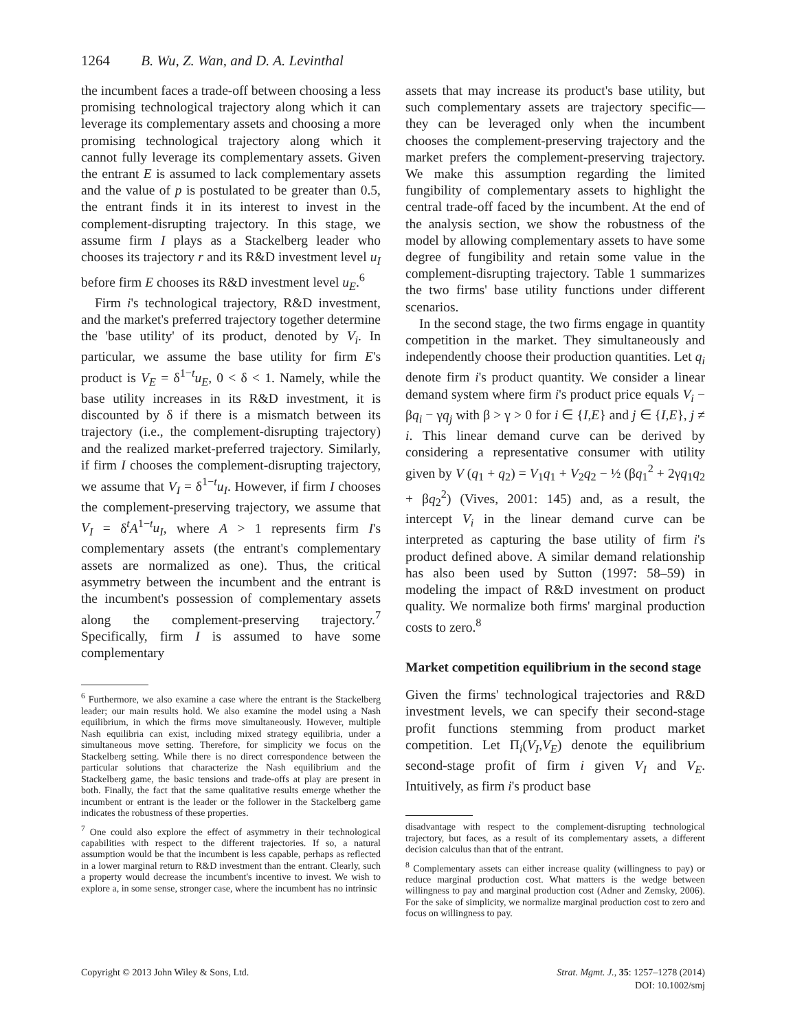1264 B. Wu, Z. Wan, and D. A. Levinthal
the incumbent faces a trade-off between choosing a less promising technological trajectory along which it can leverage its complementary assets and choosing a more promising technological trajectory along which it cannot fully leverage its complementary assets. Given the entrant E is assumed to lack complementary assets and the value of p is postulated to be greater than 0.5, the entrant finds it in its interest to invest in the complement-disrupting trajectory. In this stage, we assume firm I plays as a Stackelberg leader who chooses its trajectory r and its R&D investment level u<sub>I</sub> before firm E chooses its R&D investment level u<sub>E</sub>.<sup>6</sup>
Firm i's technological trajectory, R&D investment, and the market's preferred trajectory together determine the 'base utility' of its product, denoted by V<sub>i</sub>. In particular, we assume the base utility for firm E's product is V<sub>E</sub> = δ<sup>1−t</sup>u<sub>E</sub>, 0 < δ < 1. Namely, while the base utility increases in its R&D investment, it is discounted by δ if there is a mismatch between its trajectory (i.e., the complement-disrupting trajectory) and the realized market-preferred trajectory. Similarly, if firm I chooses the complement-disrupting trajectory, we assume that V<sub>I</sub> = δ<sup>1−t</sup>u<sub>I</sub>. However, if firm I chooses the complement-preserving trajectory, we assume that V<sub>I</sub> = δ<sup>t</sup>A<sup>1−t</sup>u<sub>I</sub>, where A > 1 represents firm I's complementary assets (the entrant's complementary assets are normalized as one). Thus, the critical asymmetry between the incumbent and the entrant is the incumbent's possession of complementary assets along the complement-preserving trajectory.<sup>7</sup> Specifically, firm I is assumed to have some complementary
<sup>6</sup> Furthermore, we also examine a case where the entrant is the Stackelberg leader; our main results hold. We also examine the model using a Nash equilibrium, in which the firms move simultaneously. However, multiple Nash equilibria can exist, including mixed strategy equilibria, under a simultaneous move setting. Therefore, for simplicity we focus on the Stackelberg setting. While there is no direct correspondence between the particular solutions that characterize the Nash equilibrium and the Stackelberg game, the basic tensions and trade-offs at play are present in both. Finally, the fact that the same qualitative results emerge whether the incumbent or entrant is the leader or the follower in the Stackelberg game indicates the robustness of these properties.
<sup>7</sup> One could also explore the effect of asymmetry in their technological capabilities with respect to the different trajectories. If so, a natural assumption would be that the incumbent is less capable, perhaps as reflected in a lower marginal return to R&D investment than the entrant. Clearly, such a property would decrease the incumbent's incentive to invest. We wish to explore a, in some sense, stronger case, where the incumbent has no intrinsic
assets that may increase its product's base utility, but such complementary assets are trajectory specific—they can be leveraged only when the incumbent chooses the complement-preserving trajectory and the market prefers the complement-preserving trajectory. We make this assumption regarding the limited fungibility of complementary assets to highlight the central trade-off faced by the incumbent. At the end of the analysis section, we show the robustness of the model by allowing complementary assets to have some degree of fungibility and retain some value in the complement-disrupting trajectory. Table 1 summarizes the two firms' base utility functions under different scenarios.
In the second stage, the two firms engage in quantity competition in the market. They simultaneously and independently choose their production quantities. Let q<sub>i</sub> denote firm i's product quantity. We consider a linear demand system where firm i's product price equals V<sub>i</sub> − βq<sub>i</sub> − γq<sub>j</sub> with β > γ > 0 for i ∈ {I,E} and j ∈ {I,E}, j ≠ i. This linear demand curve can be derived by considering a representative consumer with utility given by V (q<sub>1</sub> + q<sub>2</sub>) = V<sub>1</sub>q<sub>1</sub> + V<sub>2</sub>q<sub>2</sub> − ½ (βq<sub>1</sub><sup>2</sup> + 2γq<sub>1</sub>q<sub>2</sub> + βq<sub>2</sub><sup>2</sup>) (Vives, 2001: 145) and, as a result, the intercept V<sub>i</sub> in the linear demand curve can be interpreted as capturing the base utility of firm i's product defined above. A similar demand relationship has also been used by Sutton (1997: 58–59) in modeling the impact of R&D investment on product quality. We normalize both firms' marginal production costs to zero.<sup>8</sup>
Market competition equilibrium in the second stage
Given the firms' technological trajectories and R&D investment levels, we can specify their second-stage profit functions stemming from product market competition. Let Π<sub>i</sub>(V<sub>I</sub>,V<sub>E</sub>) denote the equilibrium second-stage profit of firm i given V<sub>I</sub> and V<sub>E</sub>. Intuitively, as firm i's product base
disadvantage with respect to the complement-disrupting technological trajectory, but faces, as a result of its complementary assets, a different decision calculus than that of the entrant.
<sup>8</sup> Complementary assets can either increase quality (willingness to pay) or reduce marginal production cost. What matters is the wedge between willingness to pay and marginal production cost (Adner and Zemsky, 2006). For the sake of simplicity, we normalize marginal production cost to zero and focus on willingness to pay.
Copyright © 2013 John Wiley & Sons, Ltd.
Strat. Mgmt. J., 35: 1257–1278 (2014)
DOI: 10.1002/smj